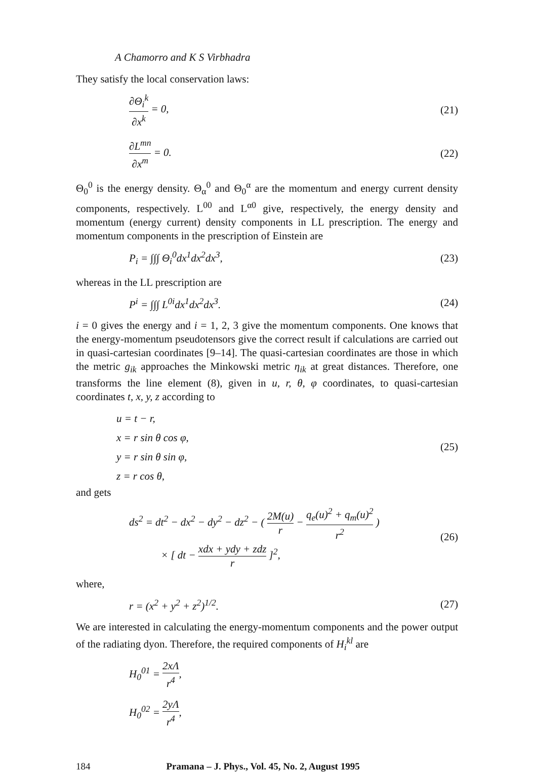A Chamorro and K S Virbhadra
They satisfy the local conservation laws:
∂Θ<sub>i</sub><sup>k</sup> ∂x<sup>k</sup> = 0, (21)
∂L<sup>mn</sup> ∂x<sup>m</sup> = 0. (22)
Θ<sub>0</sub><sup>0</sup> is the energy density. Θ<sub>α</sub><sup>0</sup> and Θ<sub>0</sub><sup>α</sup> are the momentum and energy current density components, respectively. L<sup>00</sup> and L<sup>α0</sup> give, respectively, the energy density and momentum (energy current) density components in LL prescription. The energy and momentum components in the prescription of Einstein are
P<sub>i</sub> = ∫∫∫ Θ<sub>i</sub><sup>0</sup>dx<sup>1</sup>dx<sup>2</sup>dx<sup>3</sup>, (23)
whereas in the LL prescription are
P<sup>i</sup> = ∫∫∫ L<sup>0i</sup>dx<sup>1</sup>dx<sup>2</sup>dx<sup>3</sup>. (24)
i = 0 gives the energy and i = 1, 2, 3 give the momentum components. One knows that the energy-momentum pseudotensors give the correct result if calculations are carried out in quasi-cartesian coordinates [9–14]. The quasi-cartesian coordinates are those in which the metric g<sub>ik</sub> approaches the Minkowski metric η<sub>ik</sub> at great distances. Therefore, one transforms the line element (8), given in u, r, θ, φ coordinates, to quasi-cartesian coordinates t, x, y, z according to
u = t − r,
x = r sin θ cos φ,
y = r sin θ sin φ,
z = r cos θ,
(25)
and gets
ds<sup>2</sup> = dt<sup>2</sup> − dx<sup>2</sup> − dy<sup>2</sup> − dz<sup>2</sup> − ( 2M(u) r − q<sub>e</sub>(u)<sup>2</sup> + q<sub>m</sub>(u)<sup>2</sup> r<sup>2</sup> )
× [ dt − xdx + ydy + zdz r ]<sup>2</sup>, (26)
where,
r = (x<sup>2</sup> + y<sup>2</sup> + z<sup>2</sup>)<sup>1/2</sup>. (27)
We are interested in calculating the energy-momentum components and the power output of the radiating dyon. Therefore, the required components of H<sub>i</sub><sup>kl</sup> are
H<sub>0</sub><sup>01</sup> = 2xΛ r<sup>4</sup>,
H<sub>0</sub><sup>02</sup> = 2yΛ r<sup>4</sup>,
184 Pramana – J. Phys., Vol. 45, No. 2, August 1995